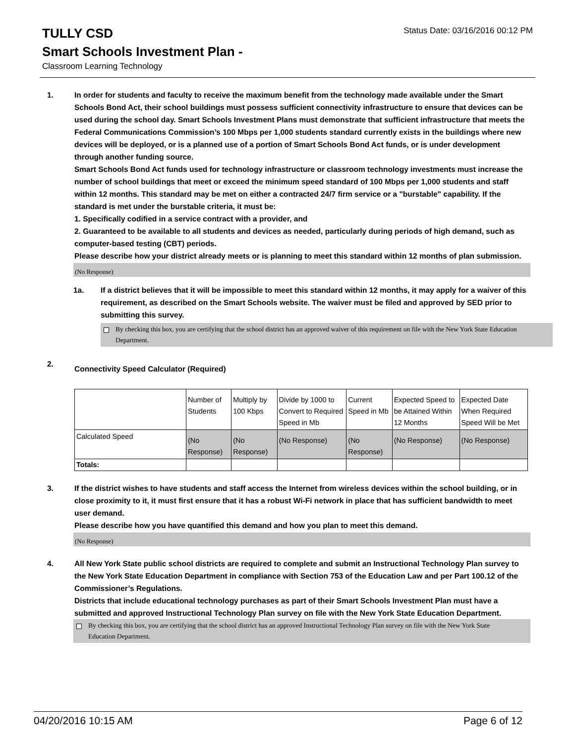TULLY CSD
Status Date: 03/16/2016 00:12 PM
Smart Schools Investment Plan -
Classroom Learning Technology
1. In order for students and faculty to receive the maximum benefit from the technology made available under the Smart Schools Bond Act, their school buildings must possess sufficient connectivity infrastructure to ensure that devices can be used during the school day. Smart Schools Investment Plans must demonstrate that sufficient infrastructure that meets the Federal Communications Commission’s 100 Mbps per 1,000 students standard currently exists in the buildings where new devices will be deployed, or is a planned use of a portion of Smart Schools Bond Act funds, or is under development through another funding source.
Smart Schools Bond Act funds used for technology infrastructure or classroom technology investments must increase the number of school buildings that meet or exceed the minimum speed standard of 100 Mbps per 1,000 students and staff within 12 months. This standard may be met on either a contracted 24/7 firm service or a "burstable" capability. If the standard is met under the burstable criteria, it must be:
1. Specifically codified in a service contract with a provider, and
2. Guaranteed to be available to all students and devices as needed, particularly during periods of high demand, such as computer-based testing (CBT) periods.
Please describe how your district already meets or is planning to meet this standard within 12 months of plan submission.
(No Response)
1a. If a district believes that it will be impossible to meet this standard within 12 months, it may apply for a waiver of this requirement, as described on the Smart Schools website. The waiver must be filed and approved by SED prior to submitting this survey.
By checking this box, you are certifying that the school district has an approved waiver of this requirement on file with the New York State Education Department.
2.
Connectivity Speed Calculator (Required)
| | Number of Students | Multiply by 100 Kbps | Divide by 1000 to Convert to Required Speed in Mb | Current Speed in Mb | Expected Speed to be Attained Within 12 Months | Expected Date When Required Speed Will be Met |
| --- | --- | --- | --- | --- | --- | --- |
| Calculated Speed | (No Response) | (No Response) | (No Response) | (No Response) | (No Response) | (No Response) |
| Totals: | | | | | | |
3. If the district wishes to have students and staff access the Internet from wireless devices within the school building, or in close proximity to it, it must first ensure that it has a robust Wi-Fi network in place that has sufficient bandwidth to meet user demand.
Please describe how you have quantified this demand and how you plan to meet this demand.
(No Response)
4. All New York State public school districts are required to complete and submit an Instructional Technology Plan survey to the New York State Education Department in compliance with Section 753 of the Education Law and per Part 100.12 of the Commissioner’s Regulations.
Districts that include educational technology purchases as part of their Smart Schools Investment Plan must have a submitted and approved Instructional Technology Plan survey on file with the New York State Education Department.
By checking this box, you are certifying that the school district has an approved Instructional Technology Plan survey on file with the New York State Education Department.
04/20/2016 10:15 AM Page 6 of 12